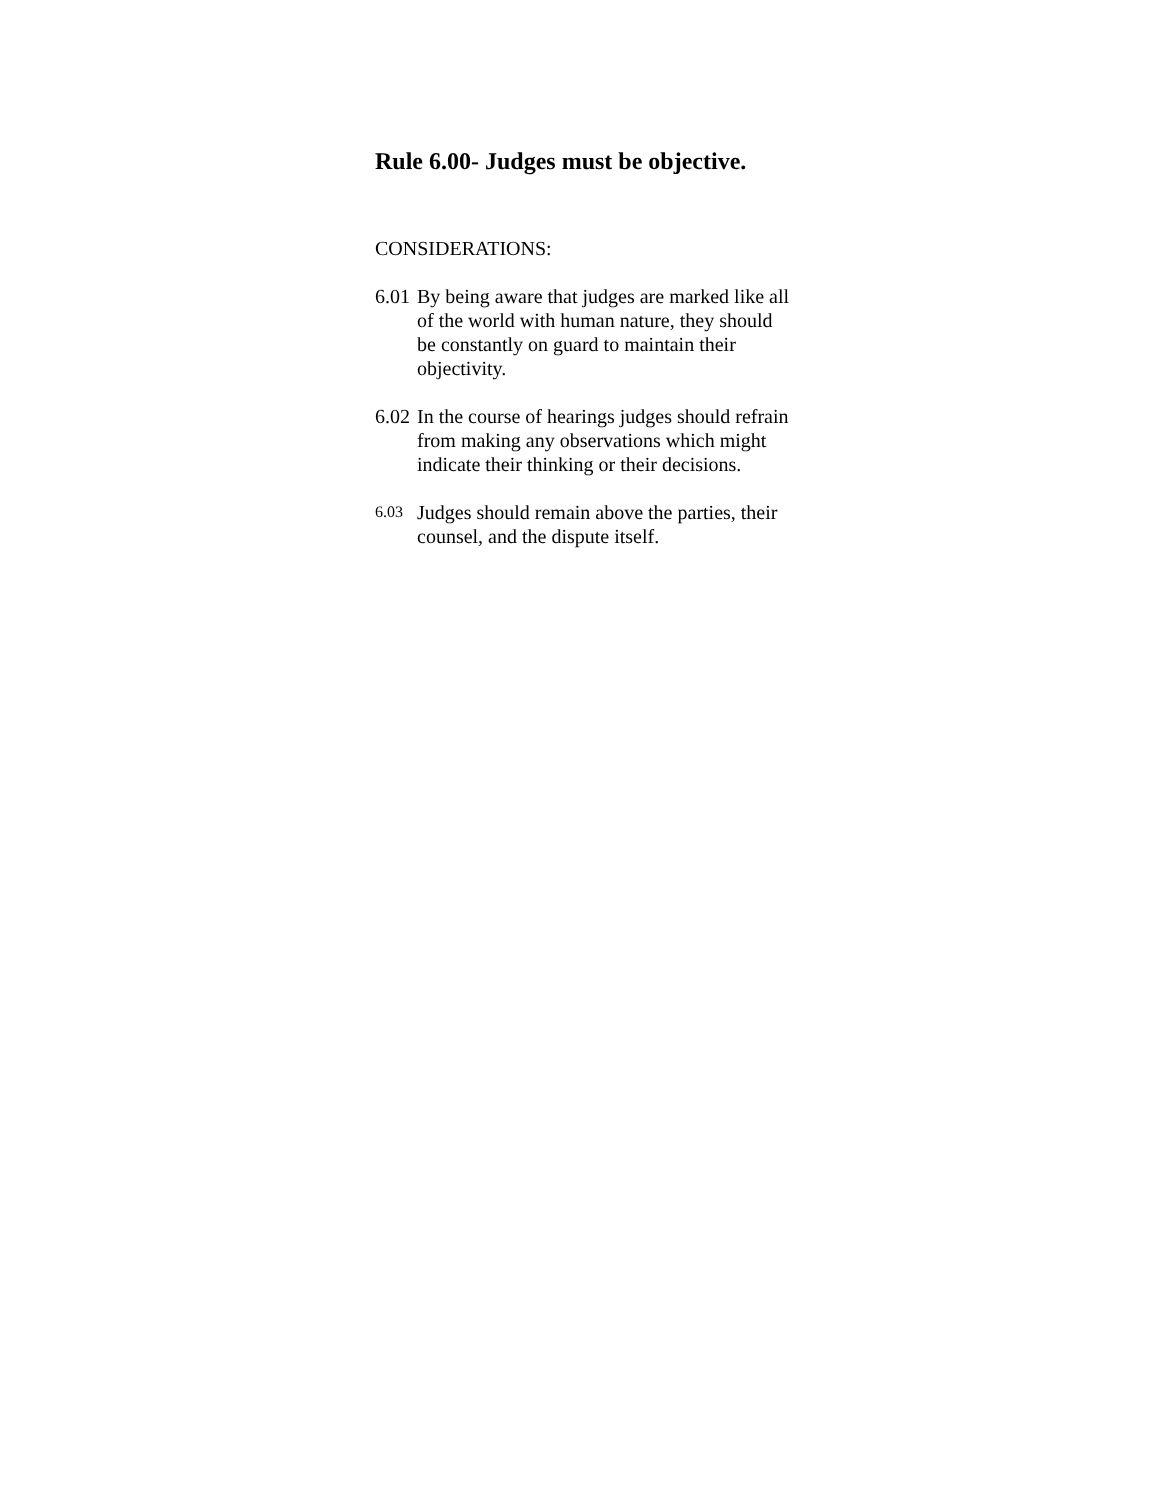Rule 6.00- Judges must be objective.
CONSIDERATIONS:
6.01 By being aware that judges are marked like all of the world with human nature, they should be constantly on guard to maintain their objectivity.
6.02 In the course of hearings judges should refrain from making any observations which might indicate their thinking or their decisions.
6.03 Judges should remain above the parties, their counsel, and the dispute itself.